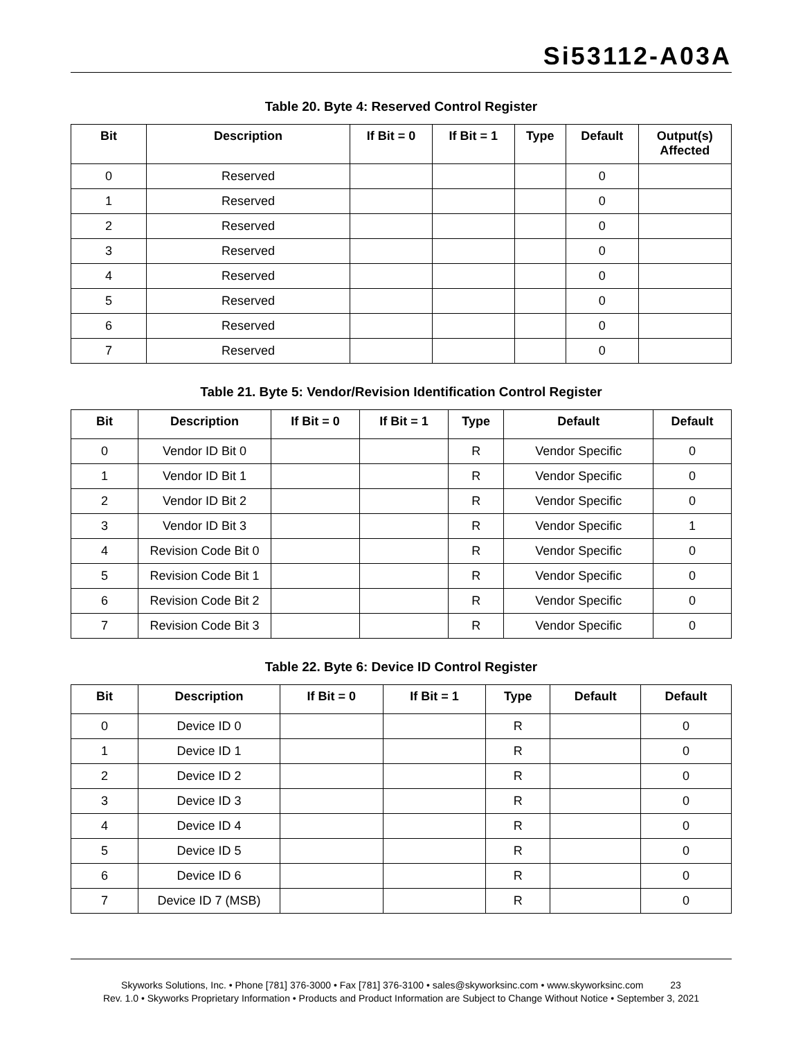Si53112-A03A
Table 20. Byte 4: Reserved Control Register
| Bit | Description | If Bit = 0 | If Bit = 1 | Type | Default | Output(s) Affected |
| --- | --- | --- | --- | --- | --- | --- |
| 0 | Reserved | | | | 0 | |
| 1 | Reserved | | | | 0 | |
| 2 | Reserved | | | | 0 | |
| 3 | Reserved | | | | 0 | |
| 4 | Reserved | | | | 0 | |
| 5 | Reserved | | | | 0 | |
| 6 | Reserved | | | | 0 | |
| 7 | Reserved | | | | 0 | |
Table 21. Byte 5: Vendor/Revision Identification Control Register
| Bit | Description | If Bit = 0 | If Bit = 1 | Type | Default | Default |
| --- | --- | --- | --- | --- | --- | --- |
| 0 | Vendor ID Bit 0 | | | R | Vendor Specific | 0 |
| 1 | Vendor ID Bit 1 | | | R | Vendor Specific | 0 |
| 2 | Vendor ID Bit 2 | | | R | Vendor Specific | 0 |
| 3 | Vendor ID Bit 3 | | | R | Vendor Specific | 1 |
| 4 | Revision Code Bit 0 | | | R | Vendor Specific | 0 |
| 5 | Revision Code Bit 1 | | | R | Vendor Specific | 0 |
| 6 | Revision Code Bit 2 | | | R | Vendor Specific | 0 |
| 7 | Revision Code Bit 3 | | | R | Vendor Specific | 0 |
Table 22. Byte 6: Device ID Control Register
| Bit | Description | If Bit = 0 | If Bit = 1 | Type | Default | Default |
| --- | --- | --- | --- | --- | --- | --- |
| 0 | Device ID 0 | | | R | | 0 |
| 1 | Device ID 1 | | | R | | 0 |
| 2 | Device ID 2 | | | R | | 0 |
| 3 | Device ID 3 | | | R | | 0 |
| 4 | Device ID 4 | | | R | | 0 |
| 5 | Device ID 5 | | | R | | 0 |
| 6 | Device ID 6 | | | R | | 0 |
| 7 | Device ID 7 (MSB) | | | R | | 0 |
Skyworks Solutions, Inc. • Phone [781] 376-3000 • Fax [781] 376-3100 • sales@skyworksinc.com • www.skyworksinc.com 23
Rev. 1.0 • Skyworks Proprietary Information • Products and Product Information are Subject to Change Without Notice • September 3, 2021